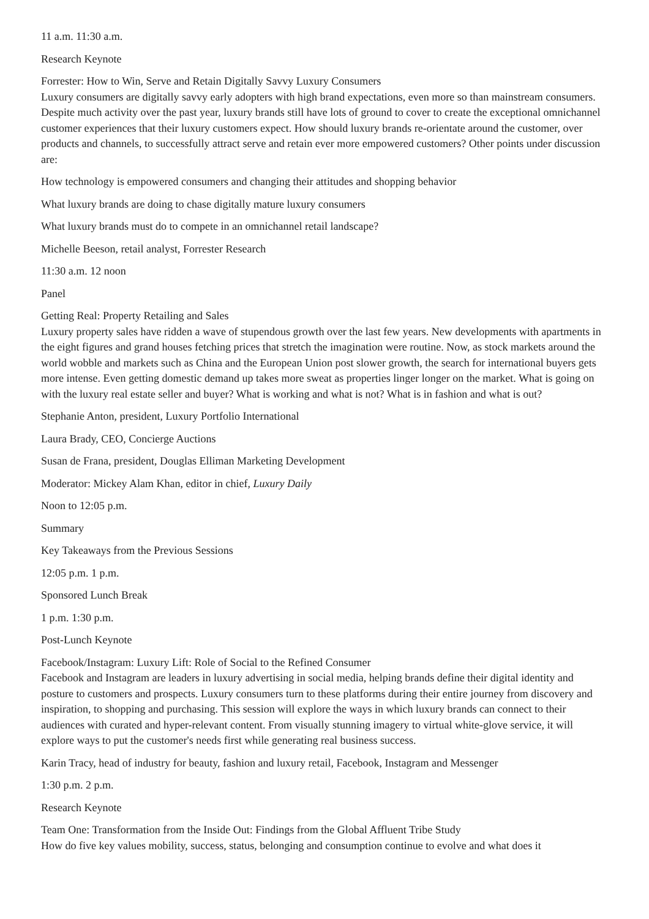11 a.m. 11:30 a.m.
Research Keynote
Forrester: How to Win, Serve and Retain Digitally Savvy Luxury Consumers
Luxury consumers are digitally savvy early adopters with high brand expectations, even more so than mainstream consumers. Despite much activity over the past year, luxury brands still have lots of ground to cover to create the exceptional omnichannel customer experiences that their luxury customers expect. How should luxury brands re-orientate around the customer, over products and channels, to successfully attract serve and retain ever more empowered customers? Other points under discussion are:
How technology is empowered consumers and changing their attitudes and shopping behavior
What luxury brands are doing to chase digitally mature luxury consumers
What luxury brands must do to compete in an omnichannel retail landscape?
Michelle Beeson, retail analyst, Forrester Research
11:30 a.m. 12 noon
Panel
Getting Real: Property Retailing and Sales
Luxury property sales have ridden a wave of stupendous growth over the last few years. New developments with apartments in the eight figures and grand houses fetching prices that stretch the imagination were routine. Now, as stock markets around the world wobble and markets such as China and the European Union post slower growth, the search for international buyers gets more intense. Even getting domestic demand up takes more sweat as properties linger longer on the market. What is going on with the luxury real estate seller and buyer? What is working and what is not? What is in fashion and what is out?
Stephanie Anton, president, Luxury Portfolio International
Laura Brady, CEO, Concierge Auctions
Susan de Frana, president, Douglas Elliman Marketing Development
Moderator: Mickey Alam Khan, editor in chief, Luxury Daily
Noon to 12:05 p.m.
Summary
Key Takeaways from the Previous Sessions
12:05 p.m. 1 p.m.
Sponsored Lunch Break
1 p.m. 1:30 p.m.
Post-Lunch Keynote
Facebook/Instagram: Luxury Lift: Role of Social to the Refined Consumer
Facebook and Instagram are leaders in luxury advertising in social media, helping brands define their digital identity and posture to customers and prospects. Luxury consumers turn to these platforms during their entire journey from discovery and inspiration, to shopping and purchasing. This session will explore the ways in which luxury brands can connect to their audiences with curated and hyper-relevant content. From visually stunning imagery to virtual white-glove service, it will explore ways to put the customer's needs first while generating real business success.
Karin Tracy, head of industry for beauty, fashion and luxury retail, Facebook, Instagram and Messenger
1:30 p.m. 2 p.m.
Research Keynote
Team One: Transformation from the Inside Out: Findings from the Global Affluent Tribe Study
How do five key values mobility, success, status, belonging and consumption continue to evolve and what does it